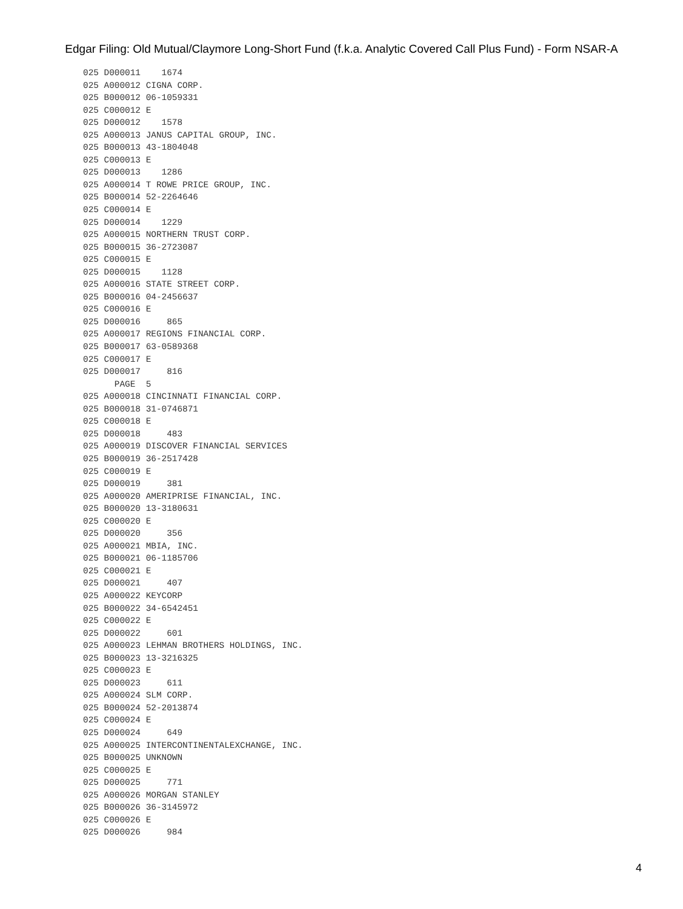Edgar Filing: Old Mutual/Claymore Long-Short Fund (f.k.a. Analytic Covered Call Plus Fund) - Form NSAR-A
025 D000011    1674
025 A000012 CIGNA CORP.
025 B000012 06-1059331
025 C000012 E
025 D000012    1578
025 A000013 JANUS CAPITAL GROUP, INC.
025 B000013 43-1804048
025 C000013 E
025 D000013    1286
025 A000014 T ROWE PRICE GROUP, INC.
025 B000014 52-2264646
025 C000014 E
025 D000014    1229
025 A000015 NORTHERN TRUST CORP.
025 B000015 36-2723087
025 C000015 E
025 D000015    1128
025 A000016 STATE STREET CORP.
025 B000016 04-2456637
025 C000016 E
025 D000016     865
025 A000017 REGIONS FINANCIAL CORP.
025 B000017 63-0589368
025 C000017 E
025 D000017     816
      PAGE  5
025 A000018 CINCINNATI FINANCIAL CORP.
025 B000018 31-0746871
025 C000018 E
025 D000018     483
025 A000019 DISCOVER FINANCIAL SERVICES
025 B000019 36-2517428
025 C000019 E
025 D000019     381
025 A000020 AMERIPRISE FINANCIAL, INC.
025 B000020 13-3180631
025 C000020 E
025 D000020     356
025 A000021 MBIA, INC.
025 B000021 06-1185706
025 C000021 E
025 D000021     407
025 A000022 KEYCORP
025 B000022 34-6542451
025 C000022 E
025 D000022     601
025 A000023 LEHMAN BROTHERS HOLDINGS, INC.
025 B000023 13-3216325
025 C000023 E
025 D000023     611
025 A000024 SLM CORP.
025 B000024 52-2013874
025 C000024 E
025 D000024     649
025 A000025 INTERCONTINENTALEXCHANGE, INC.
025 B000025 UNKNOWN
025 C000025 E
025 D000025     771
025 A000026 MORGAN STANLEY
025 B000026 36-3145972
025 C000026 E
025 D000026     984
4